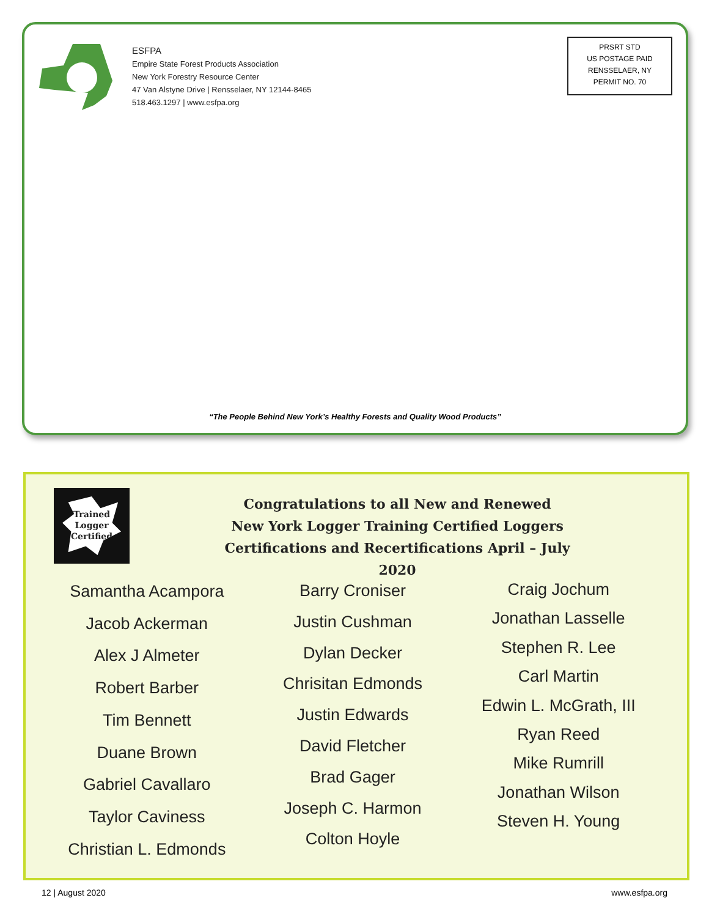ESFPA
Empire State Forest Products Association
New York Forestry Resource Center
47 Van Alstyne Drive | Rensselaer, NY 12144-8465
518.463.1297 | www.esfpa.org
PRSRT STD
US POSTAGE PAID
RENSSELAER, NY
PERMIT NO. 70
“The People Behind New York’s Healthy Forests and Quality Wood Products”
Trained
Logger
Certified
Congratulations to all New and Renewed
New York Logger Training Certified Loggers
Certifications and Recertifications April – July 2020
Samantha Acampora
Jacob Ackerman
Alex J Almeter
Robert Barber
Tim Bennett
Duane Brown
Gabriel Cavallaro
Taylor Caviness
Christian L. Edmonds
Barry Croniser
Justin Cushman
Dylan Decker
Chrisitan Edmonds
Justin Edwards
David Fletcher
Brad Gager
Joseph C. Harmon
Colton Hoyle
Craig Jochum
Jonathan Lasselle
Stephen R. Lee
Carl Martin
Edwin L. McGrath, III
Ryan Reed
Mike Rumrill
Jonathan Wilson
Steven H. Young
12 | August 2020 www.esfpa.org